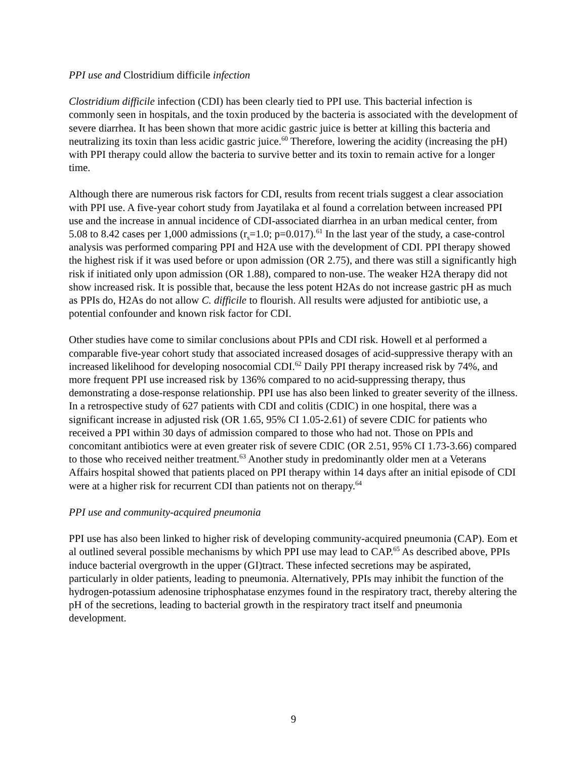PPI use and Clostridium difficile infection
Clostridium difficile infection (CDI) has been clearly tied to PPI use. This bacterial infection is commonly seen in hospitals, and the toxin produced by the bacteria is associated with the development of severe diarrhea. It has been shown that more acidic gastric juice is better at killing this bacteria and neutralizing its toxin than less acidic gastric juice.<sup>60</sup> Therefore, lowering the acidity (increasing the pH) with PPI therapy could allow the bacteria to survive better and its toxin to remain active for a longer time.
Although there are numerous risk factors for CDI, results from recent trials suggest a clear association with PPI use. A five-year cohort study from Jayatilaka et al found a correlation between increased PPI use and the increase in annual incidence of CDI-associated diarrhea in an urban medical center, from 5.08 to 8.42 cases per 1,000 admissions (r<sub>s</sub>=1.0; p=0.017).<sup>61</sup> In the last year of the study, a case-control analysis was performed comparing PPI and H2A use with the development of CDI. PPI therapy showed the highest risk if it was used before or upon admission (OR 2.75), and there was still a significantly high risk if initiated only upon admission (OR 1.88), compared to non-use. The weaker H2A therapy did not show increased risk. It is possible that, because the less potent H2As do not increase gastric pH as much as PPIs do, H2As do not allow C. difficile to flourish. All results were adjusted for antibiotic use, a potential confounder and known risk factor for CDI.
Other studies have come to similar conclusions about PPIs and CDI risk. Howell et al performed a comparable five-year cohort study that associated increased dosages of acid-suppressive therapy with an increased likelihood for developing nosocomial CDI.<sup>62</sup> Daily PPI therapy increased risk by 74%, and more frequent PPI use increased risk by 136% compared to no acid-suppressing therapy, thus demonstrating a dose-response relationship. PPI use has also been linked to greater severity of the illness. In a retrospective study of 627 patients with CDI and colitis (CDIC) in one hospital, there was a significant increase in adjusted risk (OR 1.65, 95% CI 1.05-2.61) of severe CDIC for patients who received a PPI within 30 days of admission compared to those who had not. Those on PPIs and concomitant antibiotics were at even greater risk of severe CDIC (OR 2.51, 95% CI 1.73-3.66) compared to those who received neither treatment.<sup>63</sup> Another study in predominantly older men at a Veterans Affairs hospital showed that patients placed on PPI therapy within 14 days after an initial episode of CDI were at a higher risk for recurrent CDI than patients not on therapy.<sup>64</sup>
PPI use and community-acquired pneumonia
PPI use has also been linked to higher risk of developing community-acquired pneumonia (CAP). Eom et al outlined several possible mechanisms by which PPI use may lead to CAP.<sup>65</sup> As described above, PPIs induce bacterial overgrowth in the upper (GI)tract. These infected secretions may be aspirated, particularly in older patients, leading to pneumonia. Alternatively, PPIs may inhibit the function of the hydrogen-potassium adenosine triphosphatase enzymes found in the respiratory tract, thereby altering the pH of the secretions, leading to bacterial growth in the respiratory tract itself and pneumonia development.
9